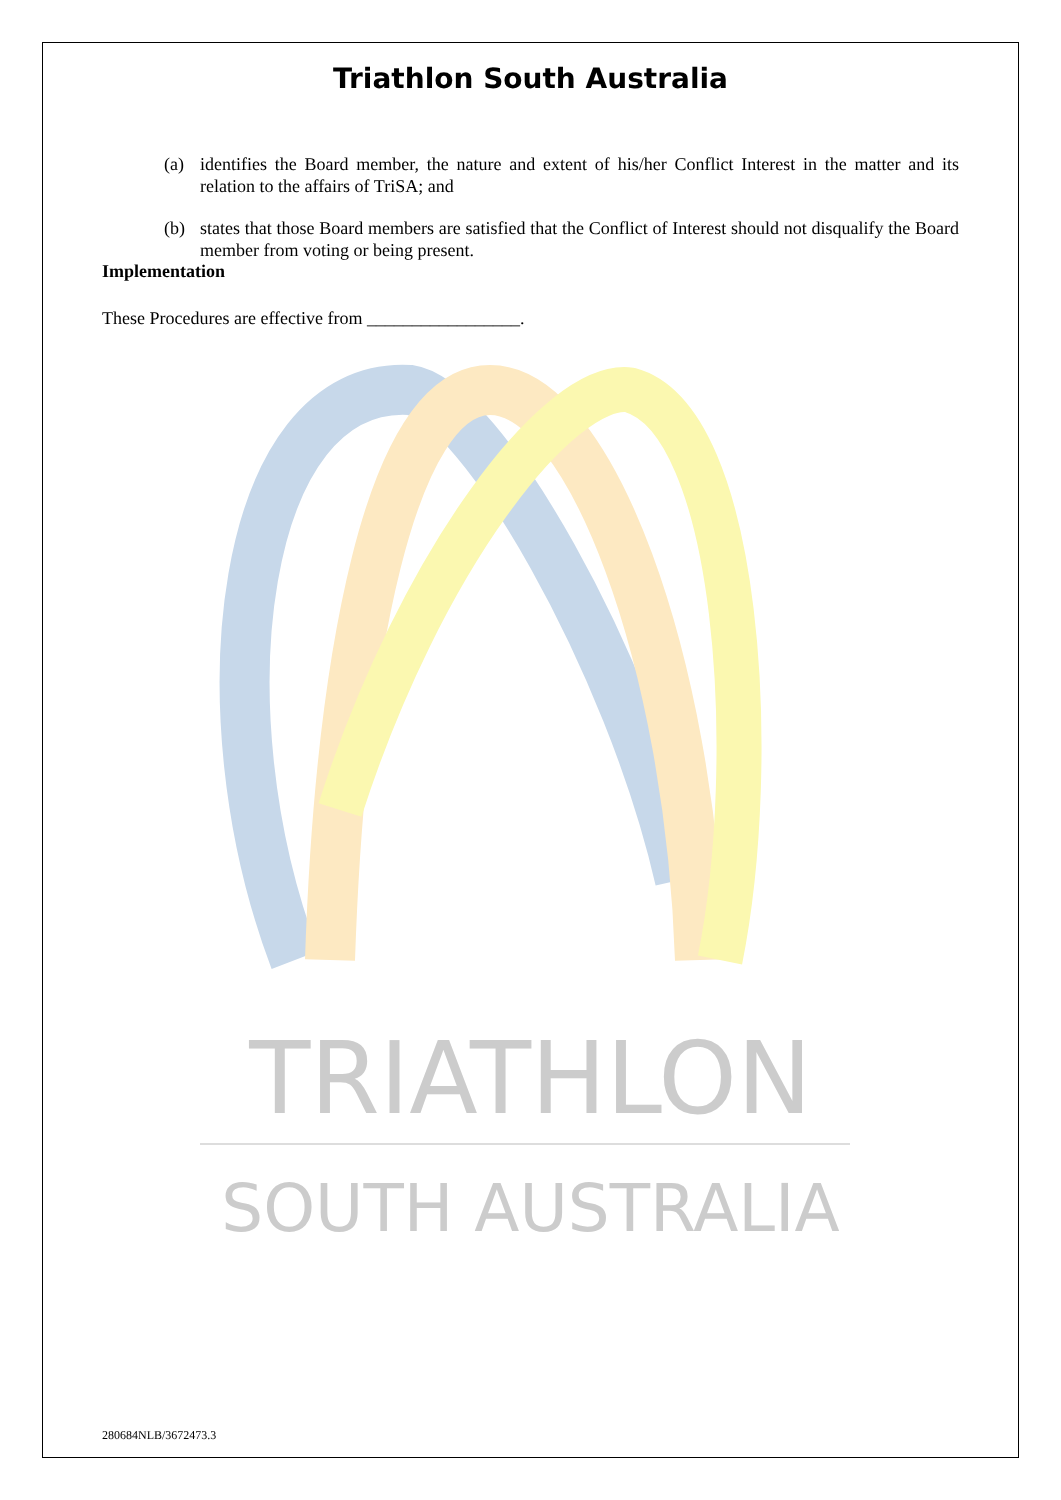TRIATHLON
SOUTH AUSTRALIA
Triathlon South Australia
(a) identifies the Board member, the nature and extent of his/her Conflict Interest in the matter and its relation to the affairs of TriSA; and
(b) states that those Board members are satisfied that the Conflict of Interest should not disqualify the Board member from voting or being present.
Implementation
These Procedures are effective from _________________.
280684NLB/3672473.3